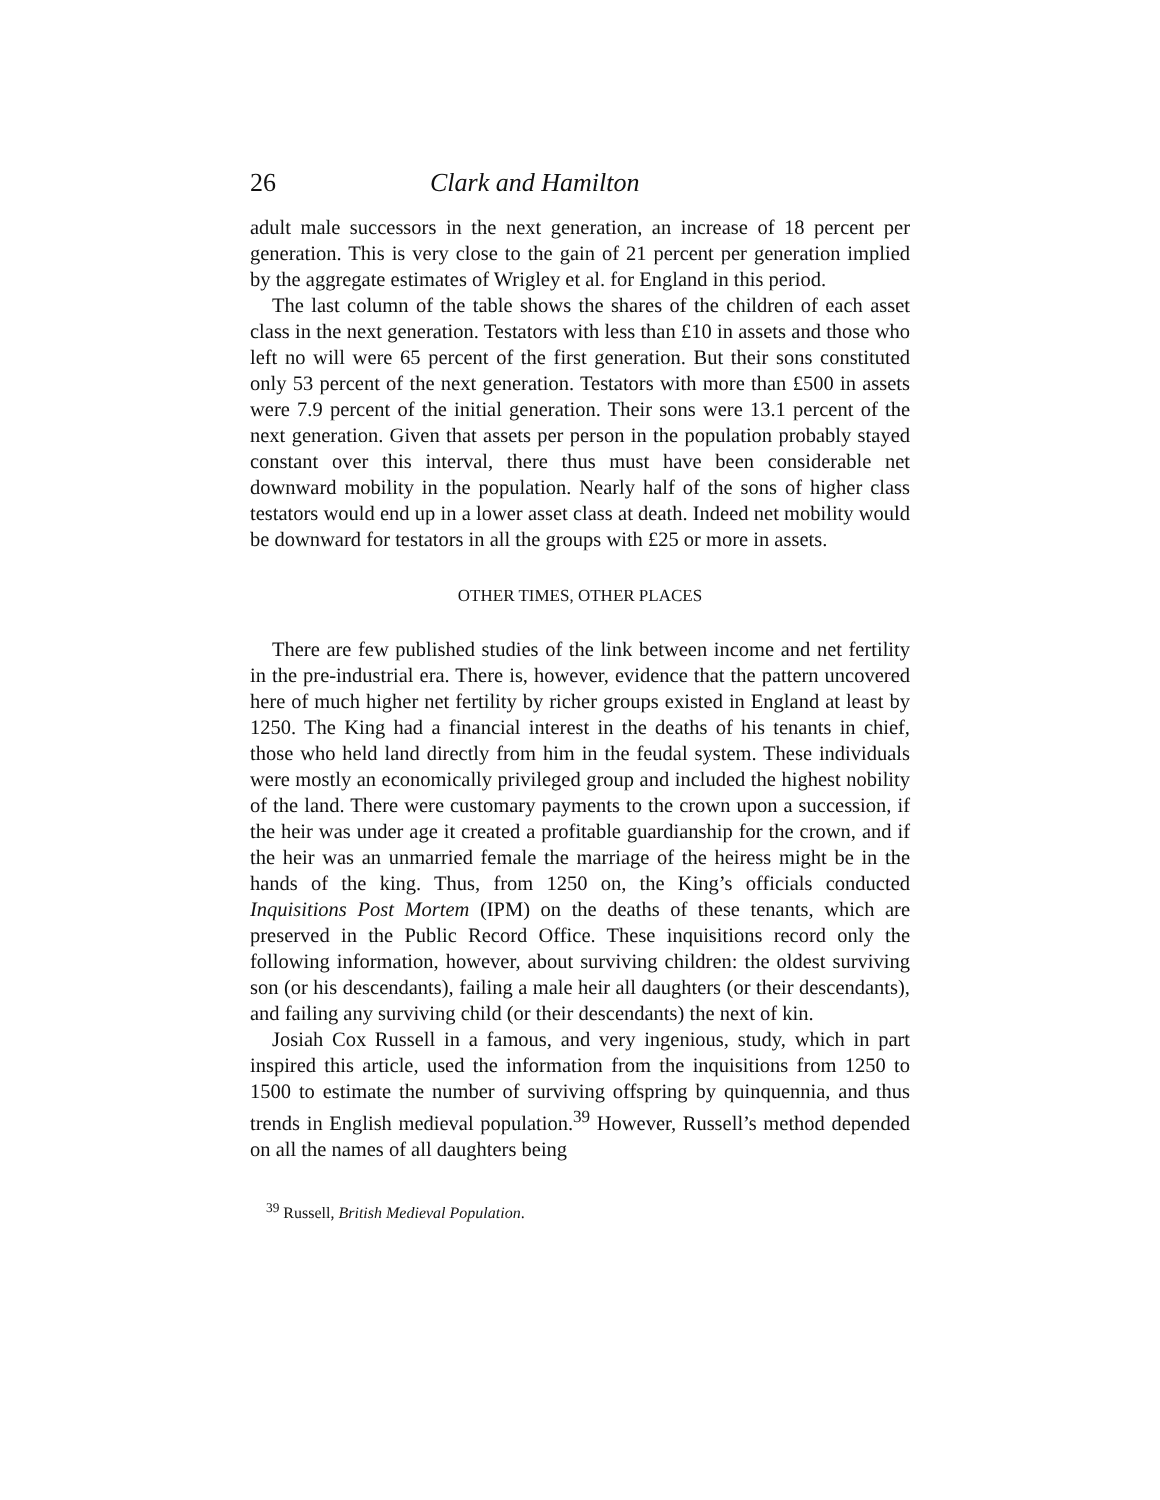26 Clark and Hamilton
adult male successors in the next generation, an increase of 18 percent per generation. This is very close to the gain of 21 percent per generation implied by the aggregate estimates of Wrigley et al. for England in this period.
The last column of the table shows the shares of the children of each asset class in the next generation. Testators with less than £10 in assets and those who left no will were 65 percent of the first generation. But their sons constituted only 53 percent of the next generation. Testators with more than £500 in assets were 7.9 percent of the initial generation. Their sons were 13.1 percent of the next generation. Given that assets per person in the population probably stayed constant over this interval, there thus must have been considerable net downward mobility in the population. Nearly half of the sons of higher class testators would end up in a lower asset class at death. Indeed net mobility would be downward for testators in all the groups with £25 or more in assets.
OTHER TIMES, OTHER PLACES
There are few published studies of the link between income and net fertility in the pre-industrial era. There is, however, evidence that the pattern uncovered here of much higher net fertility by richer groups existed in England at least by 1250. The King had a financial interest in the deaths of his tenants in chief, those who held land directly from him in the feudal system. These individuals were mostly an economically privileged group and included the highest nobility of the land. There were customary payments to the crown upon a succession, if the heir was under age it created a profitable guardianship for the crown, and if the heir was an unmarried female the marriage of the heiress might be in the hands of the king. Thus, from 1250 on, the King’s officials conducted Inquisitions Post Mortem (IPM) on the deaths of these tenants, which are preserved in the Public Record Office. These inquisitions record only the following information, however, about surviving children: the oldest surviving son (or his descendants), failing a male heir all daughters (or their descendants), and failing any surviving child (or their descendants) the next of kin.
Josiah Cox Russell in a famous, and very ingenious, study, which in part inspired this article, used the information from the inquisitions from 1250 to 1500 to estimate the number of surviving offspring by quinquennia, and thus trends in English medieval population.<sup>39</sup> However, Russell’s method depended on all the names of all daughters being
<sup>39</sup> Russell, British Medieval Population.